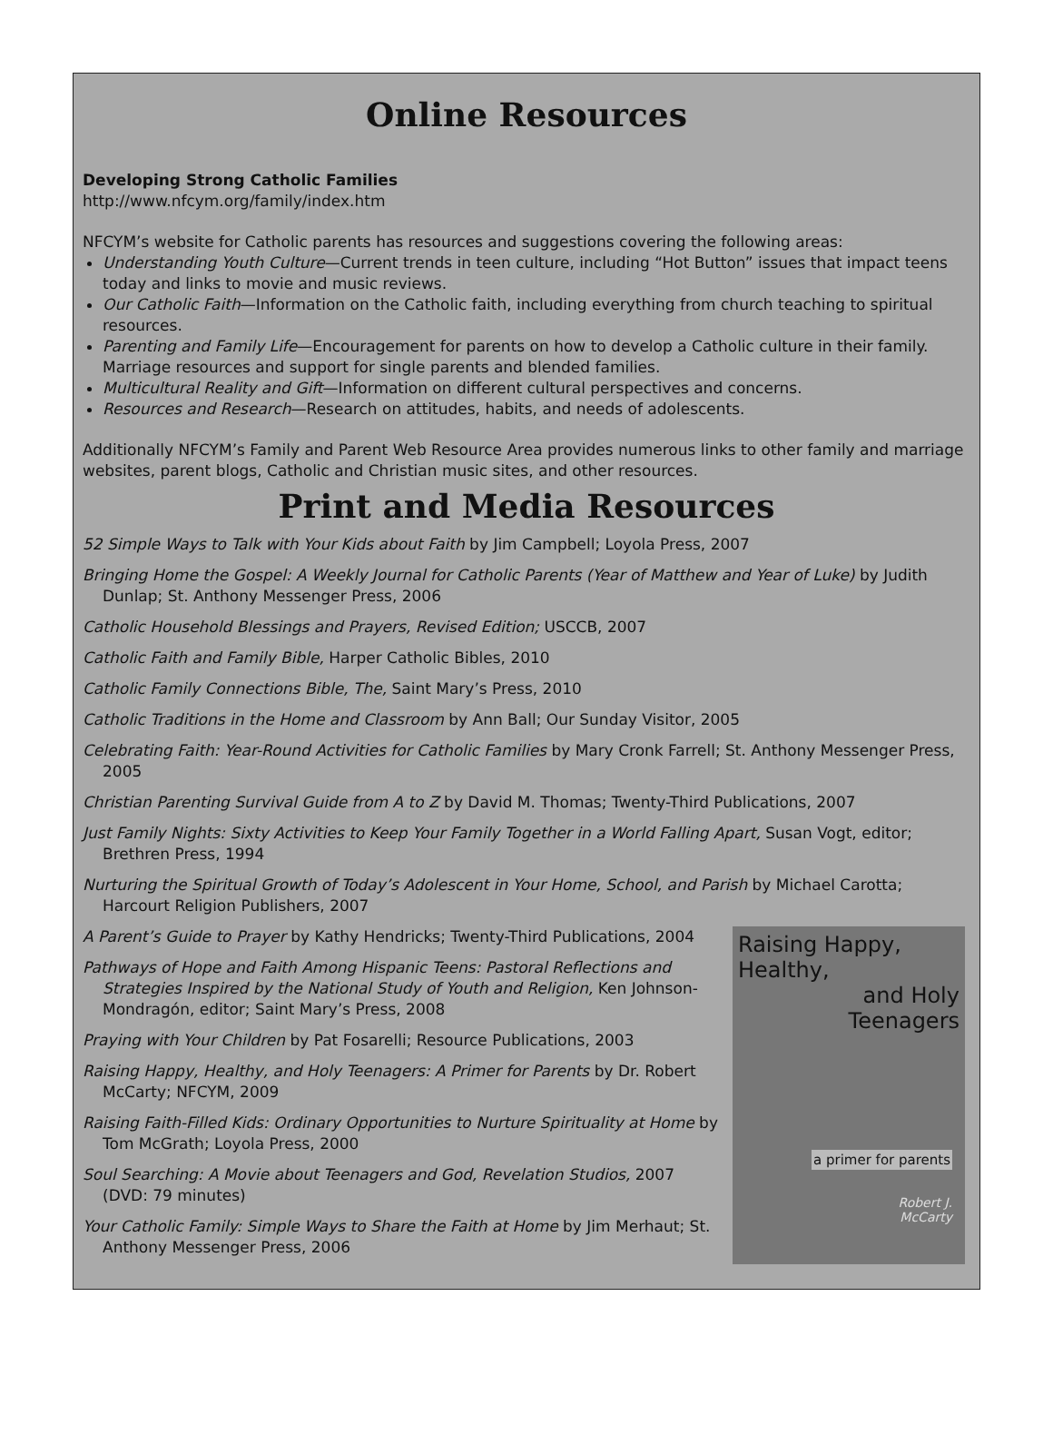Online Resources
Developing Strong Catholic Families
http://www.nfcym.org/family/index.htm
NFCYM’s website for Catholic parents has resources and suggestions covering the following areas:
Understanding Youth Culture—Current trends in teen culture, including “Hot Button” issues that impact teens today and links to movie and music reviews.
Our Catholic Faith—Information on the Catholic faith, including everything from church teaching to spiritual resources.
Parenting and Family Life—Encouragement for parents on how to develop a Catholic culture in their family. Marriage resources and support for single parents and blended families.
Multicultural Reality and Gift—Information on different cultural perspectives and concerns.
Resources and Research—Research on attitudes, habits, and needs of adolescents.
Additionally NFCYM’s Family and Parent Web Resource Area provides numerous links to other family and marriage websites, parent blogs, Catholic and Christian music sites, and other resources.
Print and Media Resources
52 Simple Ways to Talk with Your Kids about Faith by Jim Campbell; Loyola Press, 2007
Bringing Home the Gospel: A Weekly Journal for Catholic Parents (Year of Matthew and Year of Luke) by Judith Dunlap; St. Anthony Messenger Press, 2006
Catholic Household Blessings and Prayers, Revised Edition; USCCB, 2007
Catholic Faith and Family Bible, Harper Catholic Bibles, 2010
Catholic Family Connections Bible, The, Saint Mary’s Press, 2010
Catholic Traditions in the Home and Classroom by Ann Ball; Our Sunday Visitor, 2005
Celebrating Faith: Year-Round Activities for Catholic Families by Mary Cronk Farrell; St. Anthony Messenger Press, 2005
Christian Parenting Survival Guide from A to Z by David M. Thomas; Twenty-Third Publications, 2007
Just Family Nights: Sixty Activities to Keep Your Family Together in a World Falling Apart, Susan Vogt, editor; Brethren Press, 1994
Nurturing the Spiritual Growth of Today’s Adolescent in Your Home, School, and Parish by Michael Carotta; Harcourt Religion Publishers, 2007
Raising Happy, Healthy,
and Holy
Teenagers
a primer for parents
Robert J.
McCarty
A Parent’s Guide to Prayer by Kathy Hendricks; Twenty-Third Publications, 2004
Pathways of Hope and Faith Among Hispanic Teens: Pastoral Reflections and Strategies Inspired by the National Study of Youth and Religion, Ken Johnson-Mondragón, editor; Saint Mary’s Press, 2008
Praying with Your Children by Pat Fosarelli; Resource Publications, 2003
Raising Happy, Healthy, and Holy Teenagers: A Primer for Parents by Dr. Robert McCarty; NFCYM, 2009
Raising Faith-Filled Kids: Ordinary Opportunities to Nurture Spirituality at Home by Tom McGrath; Loyola Press, 2000
Soul Searching: A Movie about Teenagers and God, Revelation Studios, 2007 (DVD: 79 minutes)
Your Catholic Family: Simple Ways to Share the Faith at Home by Jim Merhaut; St. Anthony Messenger Press, 2006